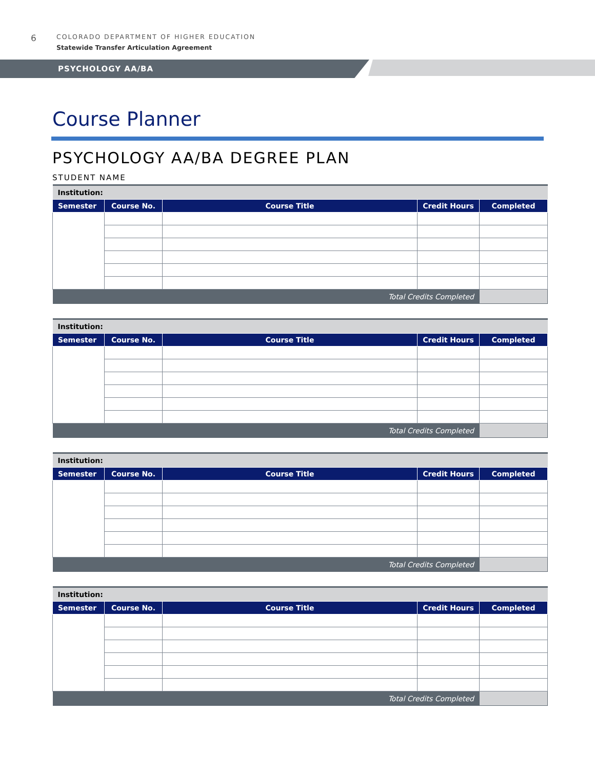6
COLORADO DEPARTMENT OF HIGHER EDUCATION
Statewide Transfer Articulation Agreement
PSYCHOLOGY AA/BA
Course Planner
PSYCHOLOGY AA/BA DEGREE PLAN
STUDENT NAME
| Institution: | | | | |
| Semester | Course No. | Course Title | Credit Hours | Completed |
| Total Credits Completed | | | | |
| Institution: | | | | |
| Semester | Course No. | Course Title | Credit Hours | Completed |
| Total Credits Completed | | | | |
| Institution: | | | | |
| Semester | Course No. | Course Title | Credit Hours | Completed |
| Total Credits Completed | | | | |
| Institution: | | | | |
| Semester | Course No. | Course Title | Credit Hours | Completed |
| Total Credits Completed | | | | |